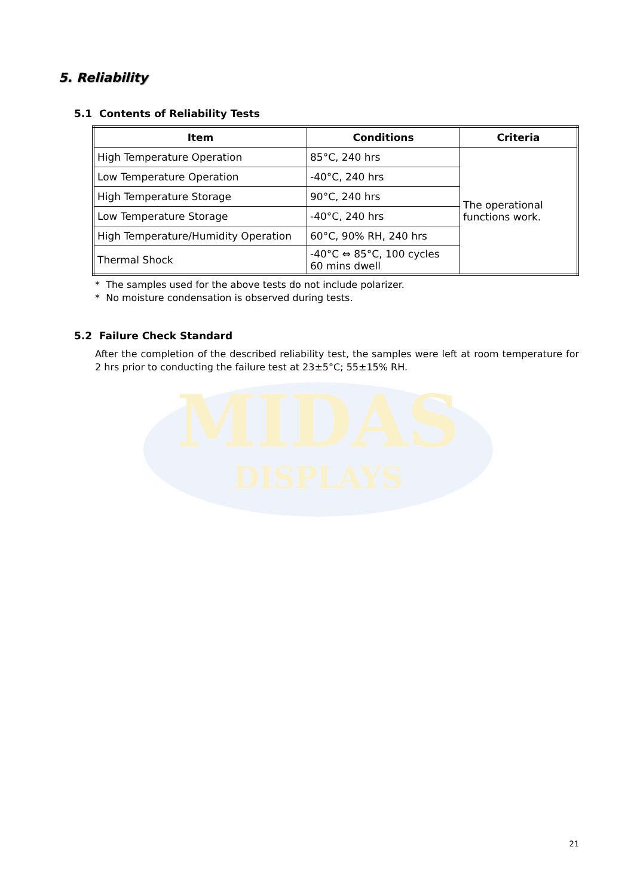5. Reliability
MIDAS
DISPLAYS
5.1 Contents of Reliability Tests
| Item | Conditions | Criteria |
| --- | --- | --- |
| High Temperature Operation | 85°C, 240 hrs | The operational functions work. |
| Low Temperature Operation | -40°C, 240 hrs | |
| High Temperature Storage | 90°C, 240 hrs | |
| Low Temperature Storage | -40°C, 240 hrs | |
| High Temperature/Humidity Operation | 60°C, 90% RH, 240 hrs | |
| Thermal Shock | -40°C ⇔ 85°C, 100 cycles 60 mins dwell | |
* The samples used for the above tests do not include polarizer.
* No moisture condensation is observed during tests.
5.2 Failure Check Standard
After the completion of the described reliability test, the samples were left at room temperature for 2 hrs prior to conducting the failure test at 23±5°C; 55±15% RH.
21